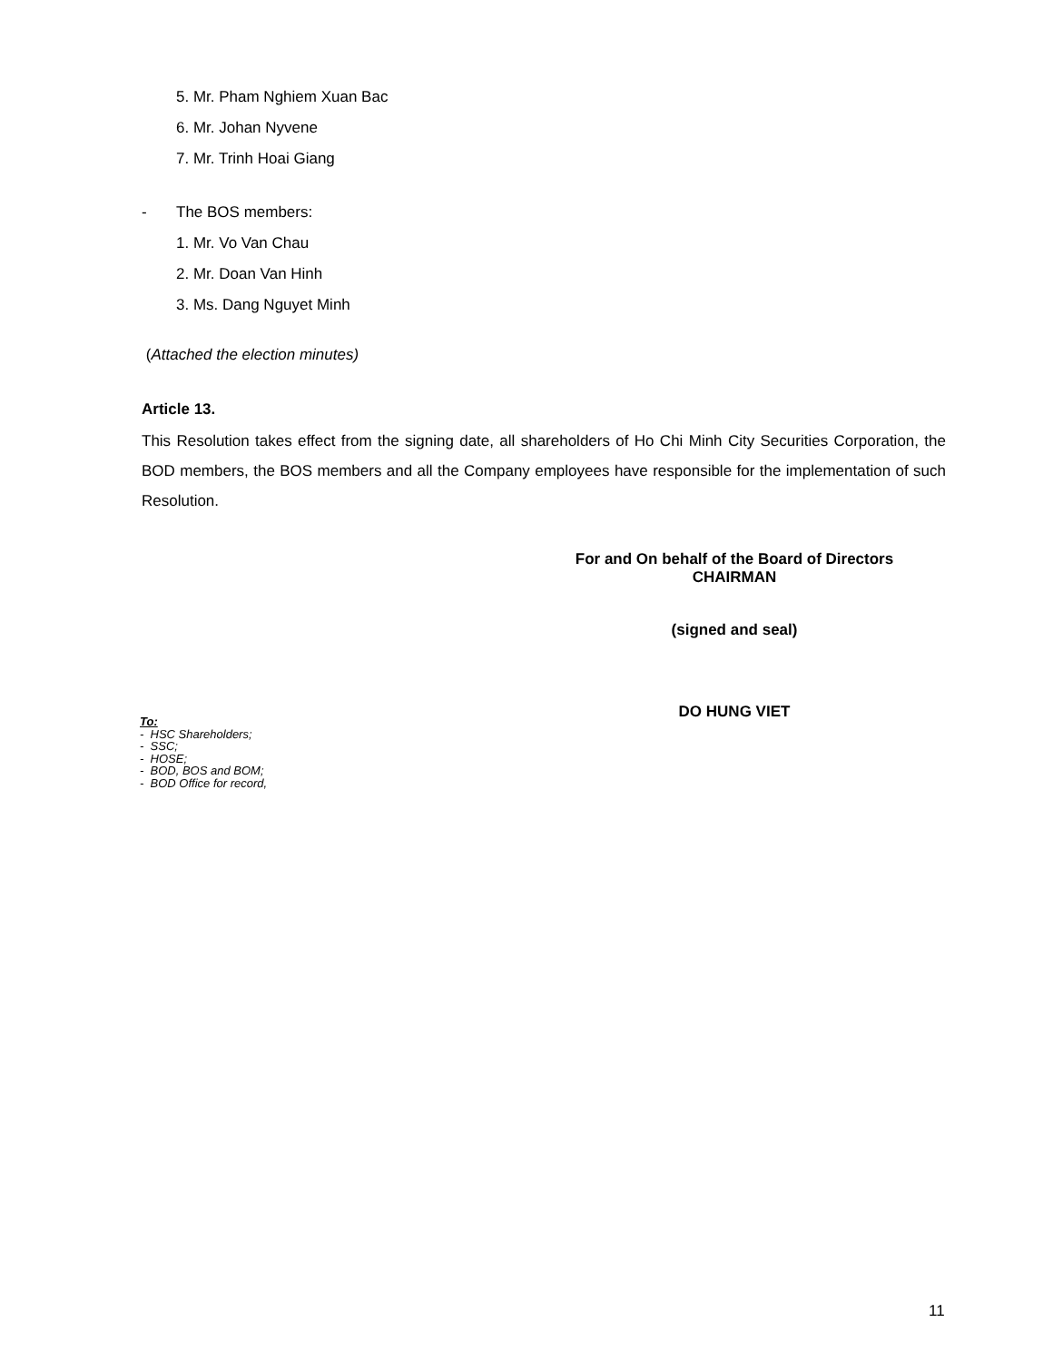5. Mr. Pham Nghiem Xuan Bac
6. Mr. Johan Nyvene
7. Mr. Trinh Hoai Giang
- The BOS members:
1. Mr. Vo Van Chau
2. Mr. Doan Van Hinh
3. Ms. Dang Nguyet Minh
(Attached the election minutes)
Article 13.
This Resolution takes effect from the signing date, all shareholders of Ho Chi Minh City Securities Corporation, the BOD members, the BOS members and all the Company employees have responsible for the implementation of such Resolution.
For and On behalf of the Board of Directors
CHAIRMAN
(signed and seal)
DO HUNG VIET
To:
- HSC Shareholders;
- SSC;
- HOSE;
- BOD, BOS and BOM;
- BOD Office for record,
11